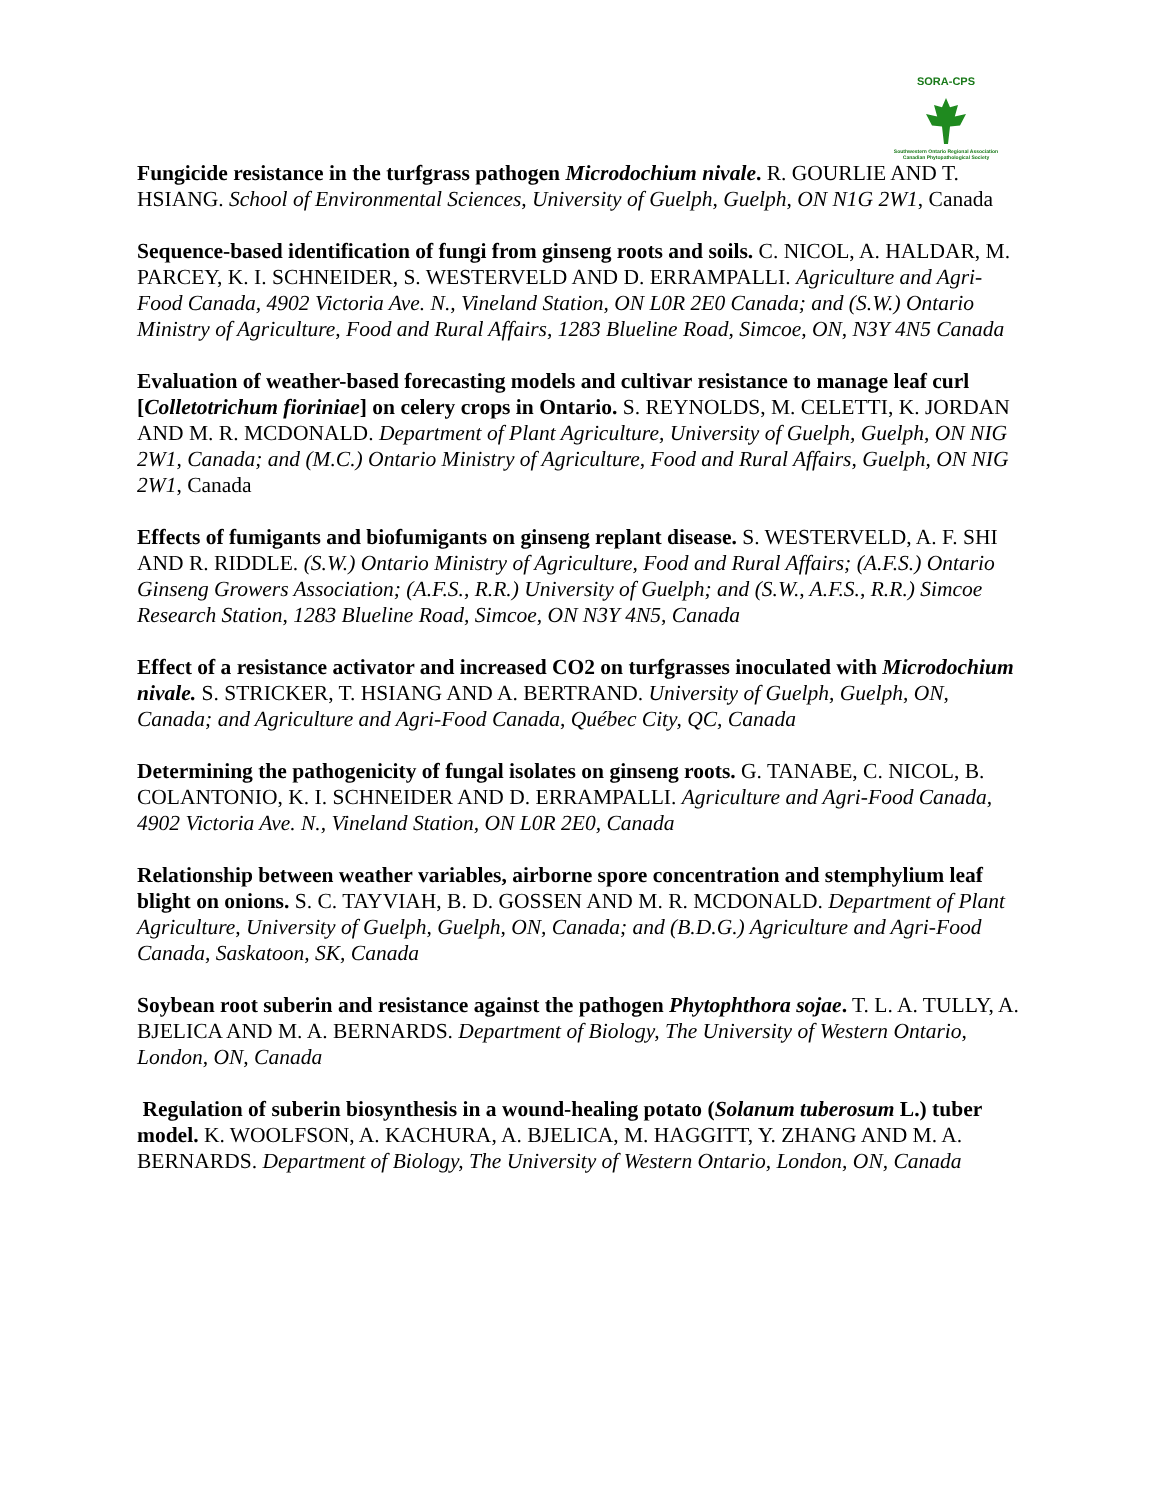SORA-CPS
Southwestern Ontario Regional Association
Canadian Phytopathological Society
Fungicide resistance in the turfgrass pathogen Microdochium nivale. R. GOURLIE AND T. HSIANG. School of Environmental Sciences, University of Guelph, Guelph, ON N1G 2W1, Canada
Sequence-based identification of fungi from ginseng roots and soils. C. NICOL, A. HALDAR, M. PARCEY, K. I. SCHNEIDER, S. WESTERVELD AND D. ERRAMPALLI. Agriculture and Agri-Food Canada, 4902 Victoria Ave. N., Vineland Station, ON L0R 2E0 Canada; and (S.W.) Ontario Ministry of Agriculture, Food and Rural Affairs, 1283 Blueline Road, Simcoe, ON, N3Y 4N5 Canada
Evaluation of weather-based forecasting models and cultivar resistance to manage leaf curl [Colletotrichum fioriniae] on celery crops in Ontario. S. REYNOLDS, M. CELETTI, K. JORDAN AND M. R. MCDONALD. Department of Plant Agriculture, University of Guelph, Guelph, ON NIG 2W1, Canada; and (M.C.) Ontario Ministry of Agriculture, Food and Rural Affairs, Guelph, ON NIG 2W1, Canada
Effects of fumigants and biofumigants on ginseng replant disease. S. WESTERVELD, A. F. SHI AND R. RIDDLE. (S.W.) Ontario Ministry of Agriculture, Food and Rural Affairs; (A.F.S.) Ontario Ginseng Growers Association; (A.F.S., R.R.) University of Guelph; and (S.W., A.F.S., R.R.) Simcoe Research Station, 1283 Blueline Road, Simcoe, ON N3Y 4N5, Canada
Effect of a resistance activator and increased CO2 on turfgrasses inoculated with Microdochium nivale. S. STRICKER, T. HSIANG AND A. BERTRAND. University of Guelph, Guelph, ON, Canada; and Agriculture and Agri-Food Canada, Québec City, QC, Canada
Determining the pathogenicity of fungal isolates on ginseng roots. G. TANABE, C. NICOL, B. COLANTONIO, K. I. SCHNEIDER AND D. ERRAMPALLI. Agriculture and Agri-Food Canada, 4902 Victoria Ave. N., Vineland Station, ON L0R 2E0, Canada
Relationship between weather variables, airborne spore concentration and stemphylium leaf blight on onions. S. C. TAYVIAH, B. D. GOSSEN AND M. R. MCDONALD. Department of Plant Agriculture, University of Guelph, Guelph, ON, Canada; and (B.D.G.) Agriculture and Agri-Food Canada, Saskatoon, SK, Canada
Soybean root suberin and resistance against the pathogen Phytophthora sojae. T. L. A. TULLY, A. BJELICA AND M. A. BERNARDS. Department of Biology, The University of Western Ontario, London, ON, Canada
Regulation of suberin biosynthesis in a wound-healing potato (Solanum tuberosum L.) tuber model. K. WOOLFSON, A. KACHURA, A. BJELICA, M. HAGGITT, Y. ZHANG AND M. A. BERNARDS. Department of Biology, The University of Western Ontario, London, ON, Canada